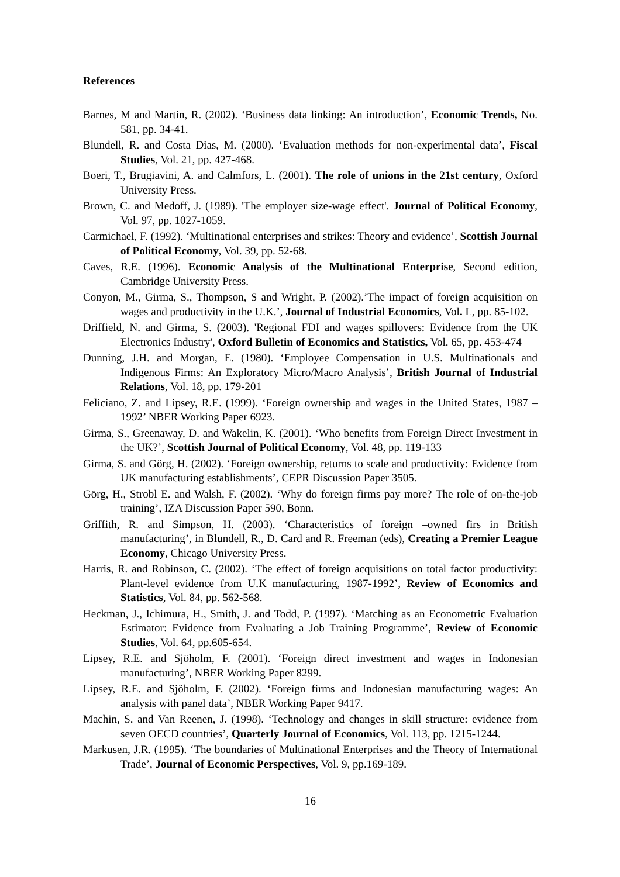References
Barnes, M and Martin, R. (2002). ‘Business data linking: An introduction’, Economic Trends, No. 581, pp. 34-41.
Blundell, R. and Costa Dias, M. (2000). ‘Evaluation methods for non-experimental data’, Fiscal Studies, Vol. 21, pp. 427-468.
Boeri, T., Brugiavini, A. and Calmfors, L. (2001). The role of unions in the 21st century, Oxford University Press.
Brown, C. and Medoff, J. (1989). 'The employer size-wage effect'. Journal of Political Economy, Vol. 97, pp. 1027-1059.
Carmichael, F. (1992). ‘Multinational enterprises and strikes: Theory and evidence’, Scottish Journal of Political Economy, Vol. 39, pp. 52-68.
Caves, R.E. (1996). Economic Analysis of the Multinational Enterprise, Second edition, Cambridge University Press.
Conyon, M., Girma, S., Thompson, S and Wright, P. (2002).’The impact of foreign acquisition on wages and productivity in the U.K.’, Journal of Industrial Economics, Vol. L, pp. 85-102.
Driffield, N. and Girma, S. (2003). 'Regional FDI and wages spillovers: Evidence from the UK Electronics Industry', Oxford Bulletin of Economics and Statistics, Vol. 65, pp. 453-474
Dunning, J.H. and Morgan, E. (1980). ‘Employee Compensation in U.S. Multinationals and Indigenous Firms: An Exploratory Micro/Macro Analysis’, British Journal of Industrial Relations, Vol. 18, pp. 179-201
Feliciano, Z. and Lipsey, R.E. (1999). ‘Foreign ownership and wages in the United States, 1987 – 1992’ NBER Working Paper 6923.
Girma, S., Greenaway, D. and Wakelin, K. (2001). ‘Who benefits from Foreign Direct Investment in the UK?’, Scottish Journal of Political Economy, Vol. 48, pp. 119-133
Girma, S. and Görg, H. (2002). ‘Foreign ownership, returns to scale and productivity: Evidence from UK manufacturing establishments’, CEPR Discussion Paper 3505.
Görg, H., Strobl E. and Walsh, F. (2002). ‘Why do foreign firms pay more? The role of on-the-job training’, IZA Discussion Paper 590, Bonn.
Griffith, R. and Simpson, H. (2003). ‘Characteristics of foreign –owned firs in British manufacturing’, in Blundell, R., D. Card and R. Freeman (eds), Creating a Premier League Economy, Chicago University Press.
Harris, R. and Robinson, C. (2002). ‘The effect of foreign acquisitions on total factor productivity: Plant-level evidence from U.K manufacturing, 1987-1992’, Review of Economics and Statistics, Vol. 84, pp. 562-568.
Heckman, J., Ichimura, H., Smith, J. and Todd, P. (1997). ‘Matching as an Econometric Evaluation Estimator: Evidence from Evaluating a Job Training Programme’, Review of Economic Studies, Vol. 64, pp.605-654.
Lipsey, R.E. and Sjöholm, F. (2001). ‘Foreign direct investment and wages in Indonesian manufacturing’, NBER Working Paper 8299.
Lipsey, R.E. and Sjöholm, F. (2002). ‘Foreign firms and Indonesian manufacturing wages: An analysis with panel data’, NBER Working Paper 9417.
Machin, S. and Van Reenen, J. (1998). ‘Technology and changes in skill structure: evidence from seven OECD countries’, Quarterly Journal of Economics, Vol. 113, pp. 1215-1244.
Markusen, J.R. (1995). ‘The boundaries of Multinational Enterprises and the Theory of International Trade’, Journal of Economic Perspectives, Vol. 9, pp.169-189.
16